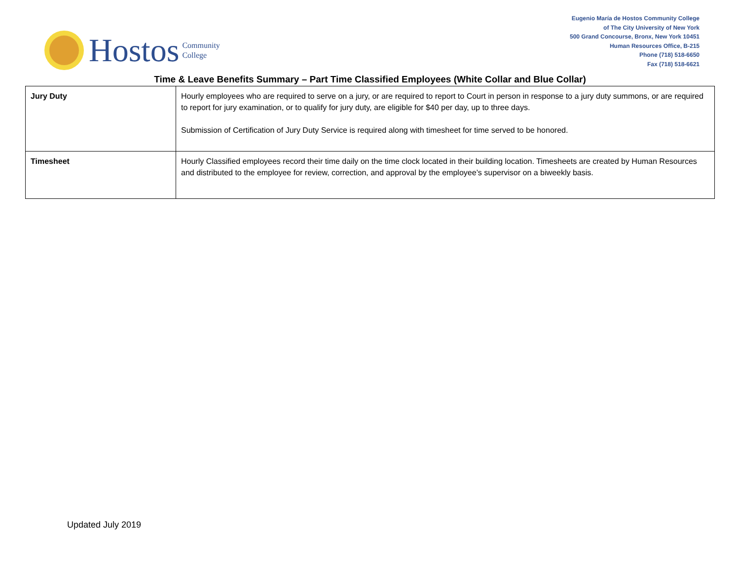Hostos Community
College
Eugenio María de Hostos Community College
of The City University of New York
500 Grand Concourse, Bronx, New York 10451
Human Resources Office, B-215
Phone (718) 518-6650
Fax (718) 518-6621
Time & Leave Benefits Summary – Part Time Classified Employees (White Collar and Blue Collar)
| Jury Duty | Hourly employees who are required to serve on a jury, or are required to report to Court in person in response to a jury duty summons, or are required to report for jury examination, or to qualify for jury duty, are eligible for $40 per day, up to three days. Submission of Certification of Jury Duty Service is required along with timesheet for time served to be honored. |
| Timesheet | Hourly Classified employees record their time daily on the time clock located in their building location. Timesheets are created by Human Resources and distributed to the employee for review, correction, and approval by the employee’s supervisor on a biweekly basis. |
Updated July 2019